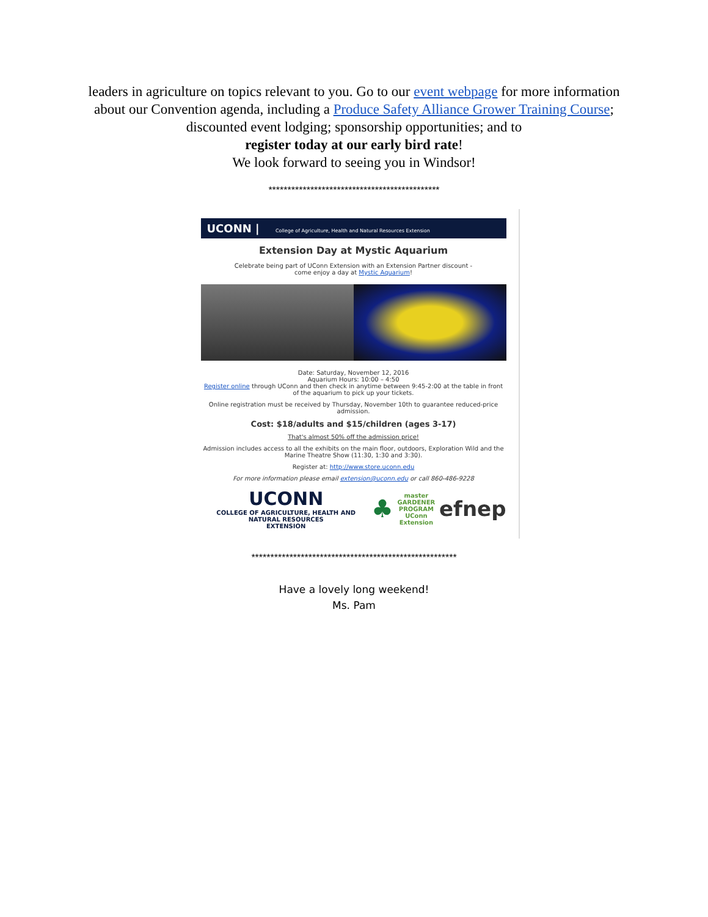leaders in agriculture on topics relevant to you. Go to our event webpage for more information about our Convention agenda, including a Produce Safety Alliance Grower Training Course; discounted event lodging; sponsorship opportunities; and to
register today at our early bird rate!
We look forward to seeing you in Windsor!
*********************************************
UCONN | College of Agriculture, Health and Natural Resources Extension
Extension Day at Mystic Aquarium
Celebrate being part of UConn Extension with an Extension Partner discount -
come enjoy a day at Mystic Aquarium!
Date: Saturday, November 12, 2016
Aquarium Hours: 10:00 – 4:50
Register online through UConn and then check in anytime between 9:45-2:00 at the table in front of the aquarium to pick up your tickets.
Online registration must be received by Thursday, November 10th to guarantee reduced-price admission.
Cost: $18/adults and $15/children (ages 3-17)
That's almost 50% off the admission price!
Admission includes access to all the exhibits on the main floor, outdoors, Exploration Wild and the Marine Theatre Show (11:30, 1:30 and 3:30).
Register at: http://www.store.uconn.edu
For more information please email extension@uconn.edu or call 860-486-9228
UCONN
COLLEGE OF AGRICULTURE, HEALTH AND NATURAL RESOURCES
EXTENSION
♣
master
GARDENER
PROGRAM
UConn Extension
efnep
******************************************************
Have a lovely long weekend!
Ms. Pam